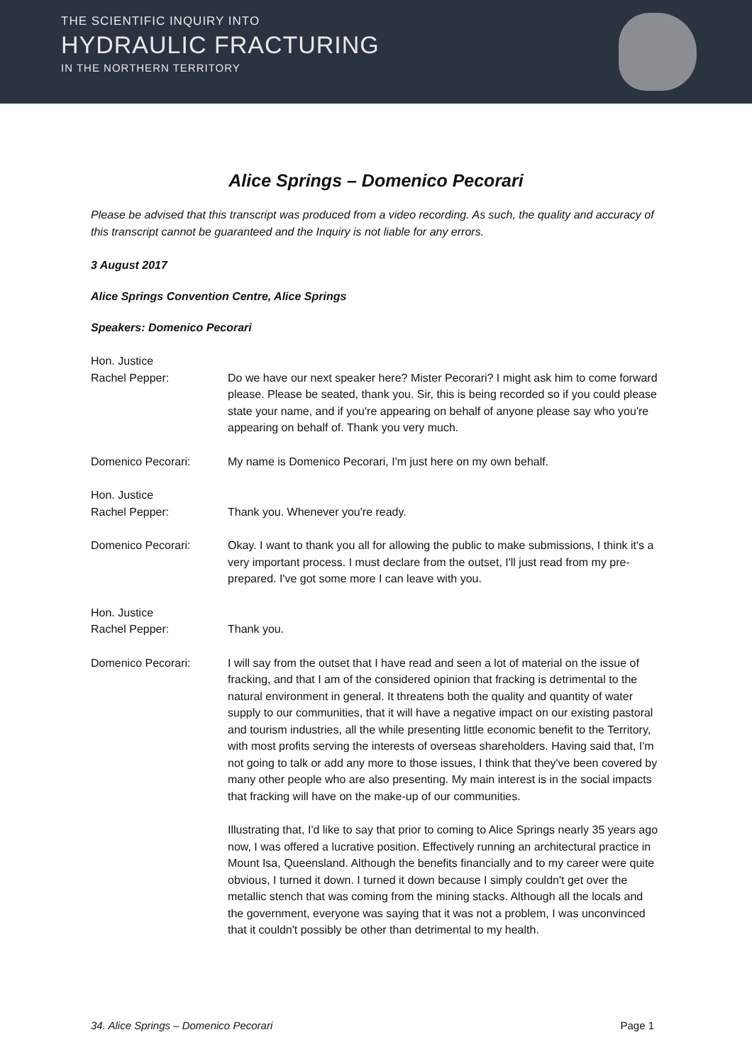THE SCIENTIFIC INQUIRY INTO
HYDRAULIC FRACTURING
IN THE NORTHERN TERRITORY
Alice Springs – Domenico Pecorari
Please be advised that this transcript was produced from a video recording. As such, the quality and accuracy of this transcript cannot be guaranteed and the Inquiry is not liable for any errors.
3 August 2017
Alice Springs Convention Centre, Alice Springs
Speakers: Domenico Pecorari
Hon. Justice
Rachel Pepper:
Do we have our next speaker here? Mister Pecorari? I might ask him to come forward please. Please be seated, thank you. Sir, this is being recorded so if you could please state your name, and if you're appearing on behalf of anyone please say who you're appearing on behalf of. Thank you very much.
Domenico Pecorari: My name is Domenico Pecorari, I'm just here on my own behalf.
Hon. Justice
Rachel Pepper:
Thank you. Whenever you're ready.
Domenico Pecorari: Okay. I want to thank you all for allowing the public to make submissions, I think it's a very important process. I must declare from the outset, I'll just read from my pre-prepared. I've got some more I can leave with you.
Hon. Justice
Rachel Pepper:
Thank you.
Domenico Pecorari: I will say from the outset that I have read and seen a lot of material on the issue of fracking, and that I am of the considered opinion that fracking is detrimental to the natural environment in general. It threatens both the quality and quantity of water supply to our communities, that it will have a negative impact on our existing pastoral and tourism industries, all the while presenting little economic benefit to the Territory, with most profits serving the interests of overseas shareholders. Having said that, I'm not going to talk or add any more to those issues, I think that they've been covered by many other people who are also presenting. My main interest is in the social impacts that fracking will have on the make-up of our communities.
Illustrating that, I'd like to say that prior to coming to Alice Springs nearly 35 years ago now, I was offered a lucrative position. Effectively running an architectural practice in Mount Isa, Queensland. Although the benefits financially and to my career were quite obvious, I turned it down. I turned it down because I simply couldn't get over the metallic stench that was coming from the mining stacks. Although all the locals and the government, everyone was saying that it was not a problem, I was unconvinced that it couldn't possibly be other than detrimental to my health.
34. Alice Springs – Domenico Pecorari Page 1